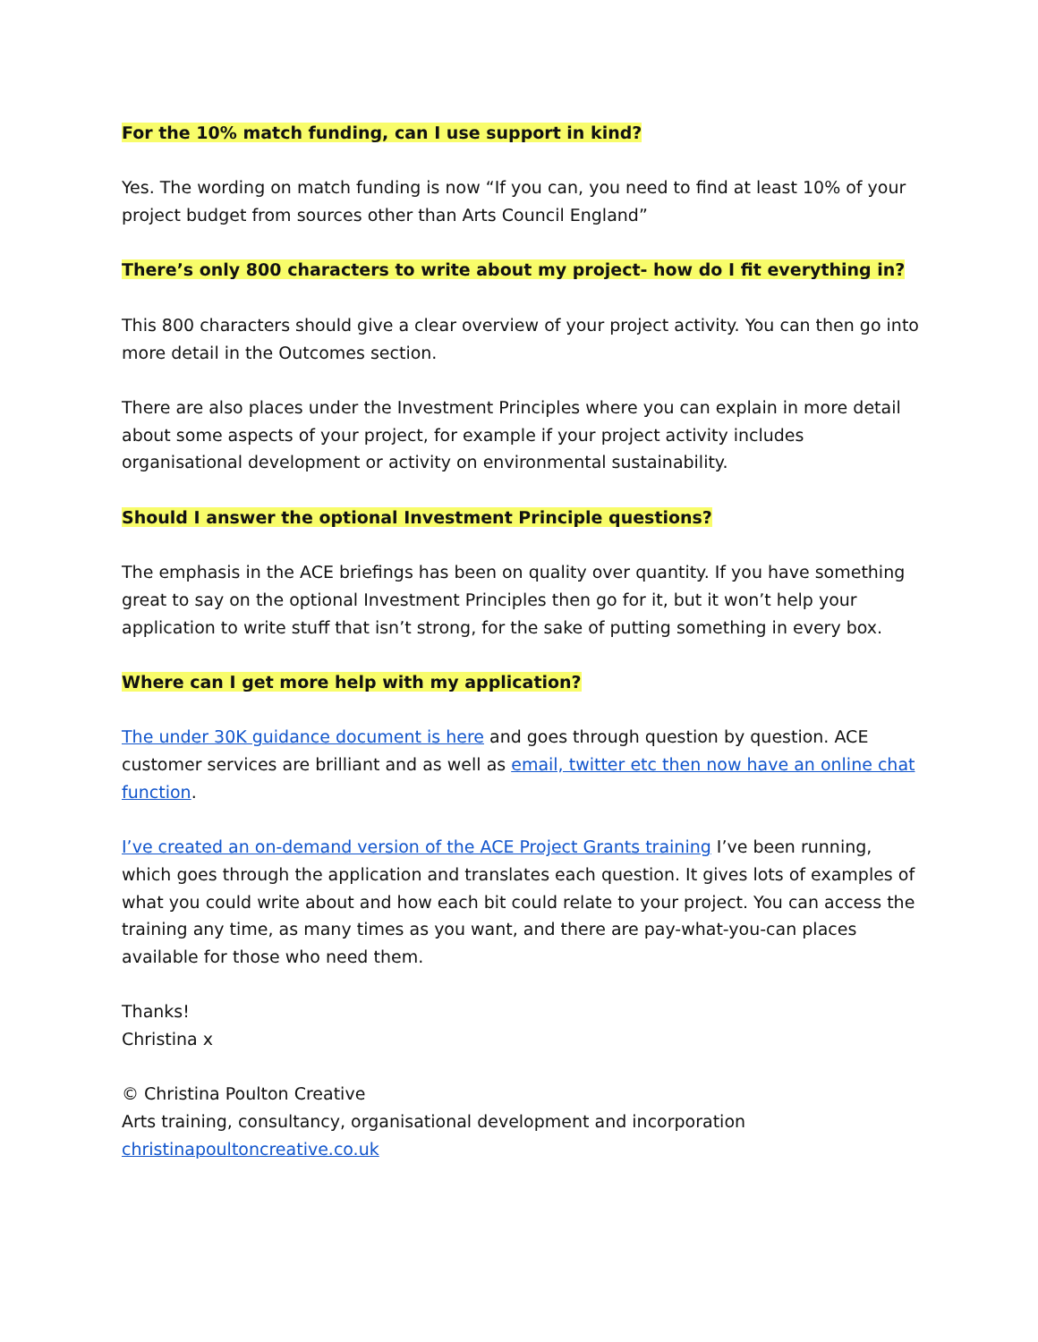For the 10% match funding, can I use support in kind?
Yes. The wording on match funding is now “If you can, you need to find at least 10% of your project budget from sources other than Arts Council England”
There’s only 800 characters to write about my project- how do I fit everything in?
This 800 characters should give a clear overview of your project activity. You can then go into more detail in the Outcomes section.
There are also places under the Investment Principles where you can explain in more detail about some aspects of your project, for example if your project activity includes organisational development or activity on environmental sustainability.
Should I answer the optional Investment Principle questions?
The emphasis in the ACE briefings has been on quality over quantity. If you have something great to say on the optional Investment Principles then go for it, but it won’t help your application to write stuff that isn’t strong, for the sake of putting something in every box.
Where can I get more help with my application?
The under 30K guidance document is here and goes through question by question. ACE customer services are brilliant and as well as email, twitter etc then now have an online chat function.
I’ve created an on-demand version of the ACE Project Grants training I’ve been running, which goes through the application and translates each question. It gives lots of examples of what you could write about and how each bit could relate to your project. You can access the training any time, as many times as you want, and there are pay-what-you-can places available for those who need them.
Thanks!
Christina x
© Christina Poulton Creative
Arts training, consultancy, organisational development and incorporation
christinapoultoncreative.co.uk